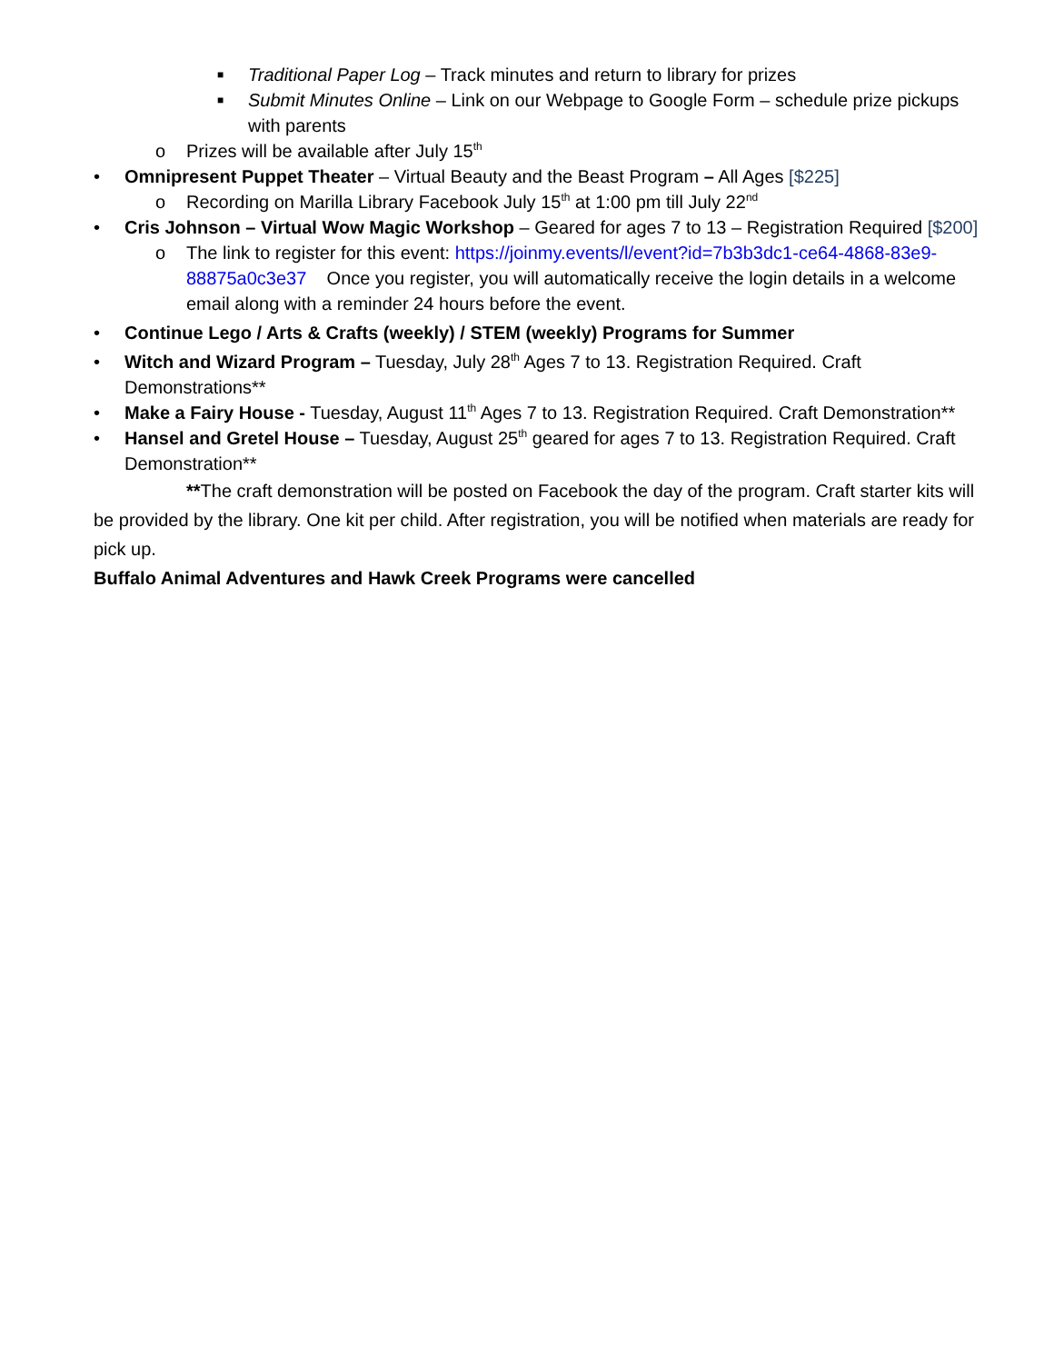■ Traditional Paper Log – Track minutes and return to library for prizes
■ Submit Minutes Online – Link on our Webpage to Google Form – schedule prize pickups with parents
o Prizes will be available after July 15<sup>th</sup>
• Omnipresent Puppet Theater – Virtual Beauty and the Beast Program – All Ages [$225]
o Recording on Marilla Library Facebook July 15<sup>th</sup> at 1:00 pm till July 22<sup>nd</sup>
• Cris Johnson – Virtual Wow Magic Workshop – Geared for ages 7 to 13 – Registration Required [$200]
o The link to register for this event: https://joinmy.events/l/event?id=7b3b3dc1-ce64-4868-83e9-88875a0c3e37 Once you register, you will automatically receive the login details in a welcome email along with a reminder 24 hours before the event.
• Continue Lego / Arts & Crafts (weekly) / STEM (weekly) Programs for Summer
• Witch and Wizard Program – Tuesday, July 28<sup>th</sup> Ages 7 to 13. Registration Required. Craft Demonstrations**
• Make a Fairy House - Tuesday, August 11<sup>th</sup> Ages 7 to 13. Registration Required. Craft Demonstration**
• Hansel and Gretel House – Tuesday, August 25<sup>th</sup> geared for ages 7 to 13. Registration Required. Craft Demonstration**
**The craft demonstration will be posted on Facebook the day of the program. Craft starter kits will be provided by the library. One kit per child. After registration, you will be notified when materials are ready for pick up.
Buffalo Animal Adventures and Hawk Creek Programs were cancelled